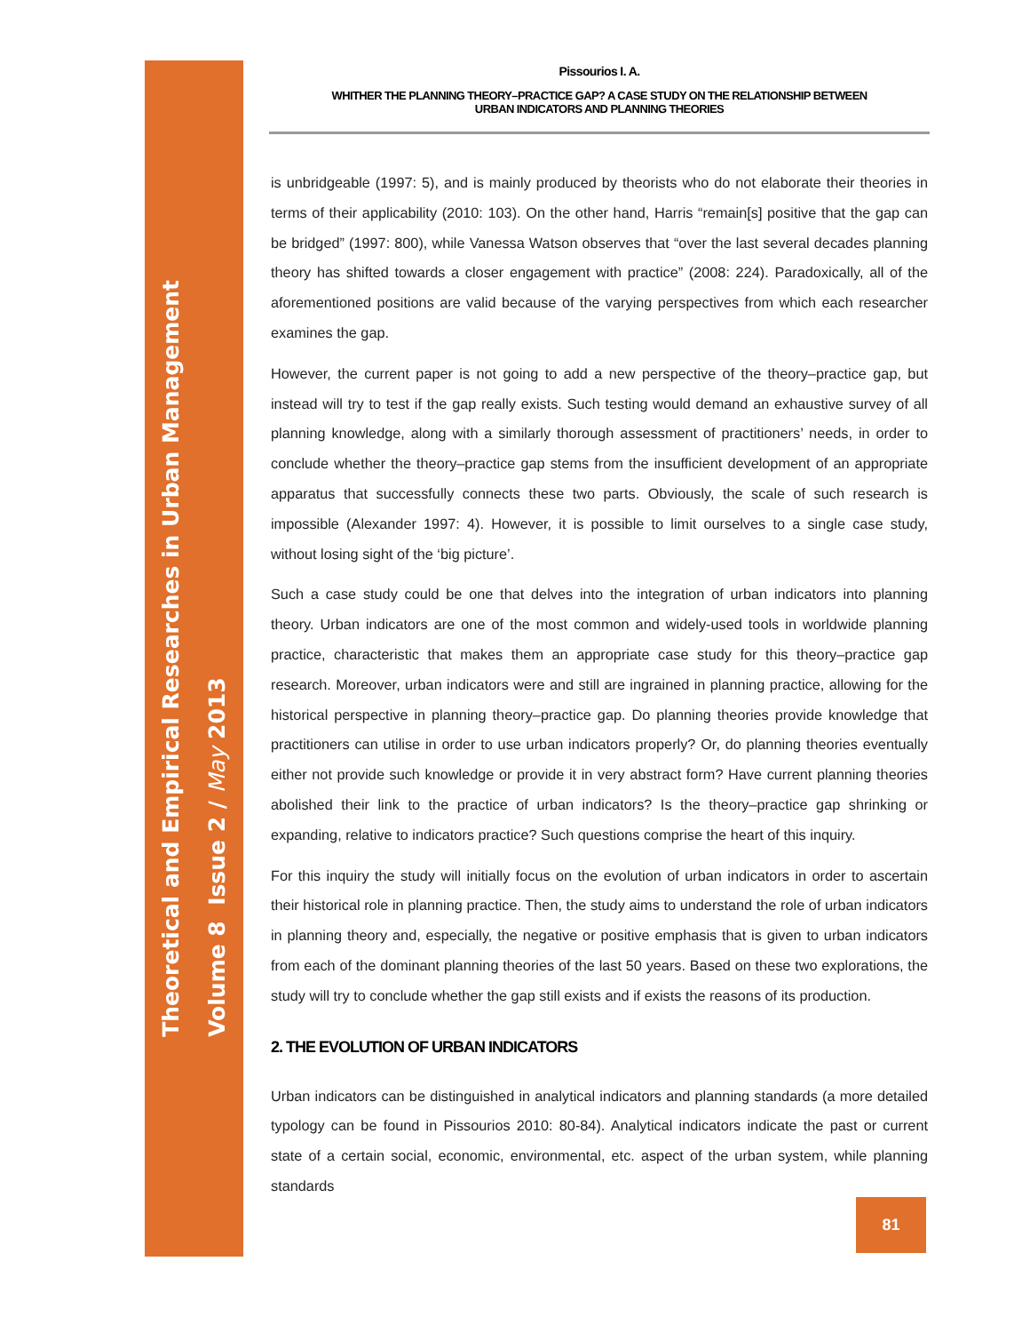Theoretical and Empirical Researches in Urban Management
Volume 8 Issue 2 / May 2013
Pissourios I. A.
WHITHER THE PLANNING THEORY–PRACTICE GAP? A CASE STUDY ON THE RELATIONSHIP BETWEEN
URBAN INDICATORS AND PLANNING THEORIES
is unbridgeable (1997: 5), and is mainly produced by theorists who do not elaborate their theories in terms of their applicability (2010: 103). On the other hand, Harris “remain[s] positive that the gap can be bridged” (1997: 800), while Vanessa Watson observes that “over the last several decades planning theory has shifted towards a closer engagement with practice” (2008: 224). Paradoxically, all of the aforementioned positions are valid because of the varying perspectives from which each researcher examines the gap.
However, the current paper is not going to add a new perspective of the theory–practice gap, but instead will try to test if the gap really exists. Such testing would demand an exhaustive survey of all planning knowledge, along with a similarly thorough assessment of practitioners’ needs, in order to conclude whether the theory–practice gap stems from the insufficient development of an appropriate apparatus that successfully connects these two parts. Obviously, the scale of such research is impossible (Alexander 1997: 4). However, it is possible to limit ourselves to a single case study, without losing sight of the ‘big picture’.
Such a case study could be one that delves into the integration of urban indicators into planning theory. Urban indicators are one of the most common and widely-used tools in worldwide planning practice, characteristic that makes them an appropriate case study for this theory–practice gap research. Moreover, urban indicators were and still are ingrained in planning practice, allowing for the historical perspective in planning theory–practice gap. Do planning theories provide knowledge that practitioners can utilise in order to use urban indicators properly? Or, do planning theories eventually either not provide such knowledge or provide it in very abstract form? Have current planning theories abolished their link to the practice of urban indicators? Is the theory–practice gap shrinking or expanding, relative to indicators practice? Such questions comprise the heart of this inquiry.
For this inquiry the study will initially focus on the evolution of urban indicators in order to ascertain their historical role in planning practice. Then, the study aims to understand the role of urban indicators in planning theory and, especially, the negative or positive emphasis that is given to urban indicators from each of the dominant planning theories of the last 50 years. Based on these two explorations, the study will try to conclude whether the gap still exists and if exists the reasons of its production.
2. THE EVOLUTION OF URBAN INDICATORS
Urban indicators can be distinguished in analytical indicators and planning standards (a more detailed typology can be found in Pissourios 2010: 80-84). Analytical indicators indicate the past or current state of a certain social, economic, environmental, etc. aspect of the urban system, while planning standards
81